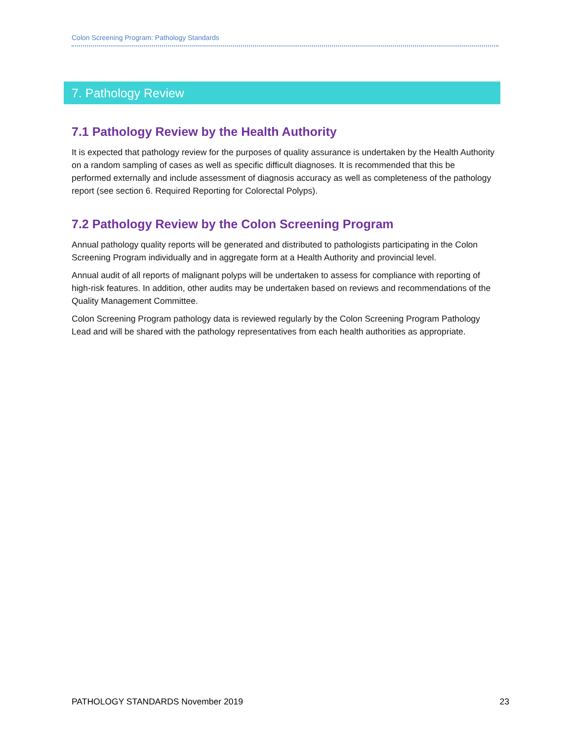Colon Screening Program: Pathology Standards
7. Pathology Review
7.1 Pathology Review by the Health Authority
It is expected that pathology review for the purposes of quality assurance is undertaken by the Health Authority on a random sampling of cases as well as specific difficult diagnoses. It is recommended that this be performed externally and include assessment of diagnosis accuracy as well as completeness of the pathology report (see section 6. Required Reporting for Colorectal Polyps).
7.2 Pathology Review by the Colon Screening Program
Annual pathology quality reports will be generated and distributed to pathologists participating in the Colon Screening Program individually and in aggregate form at a Health Authority and provincial level.
Annual audit of all reports of malignant polyps will be undertaken to assess for compliance with reporting of high-risk features. In addition, other audits may be undertaken based on reviews and recommendations of the Quality Management Committee.
Colon Screening Program pathology data is reviewed regularly by the Colon Screening Program Pathology Lead and will be shared with the pathology representatives from each health authorities as appropriate.
PATHOLOGY STANDARDS November 2019 23